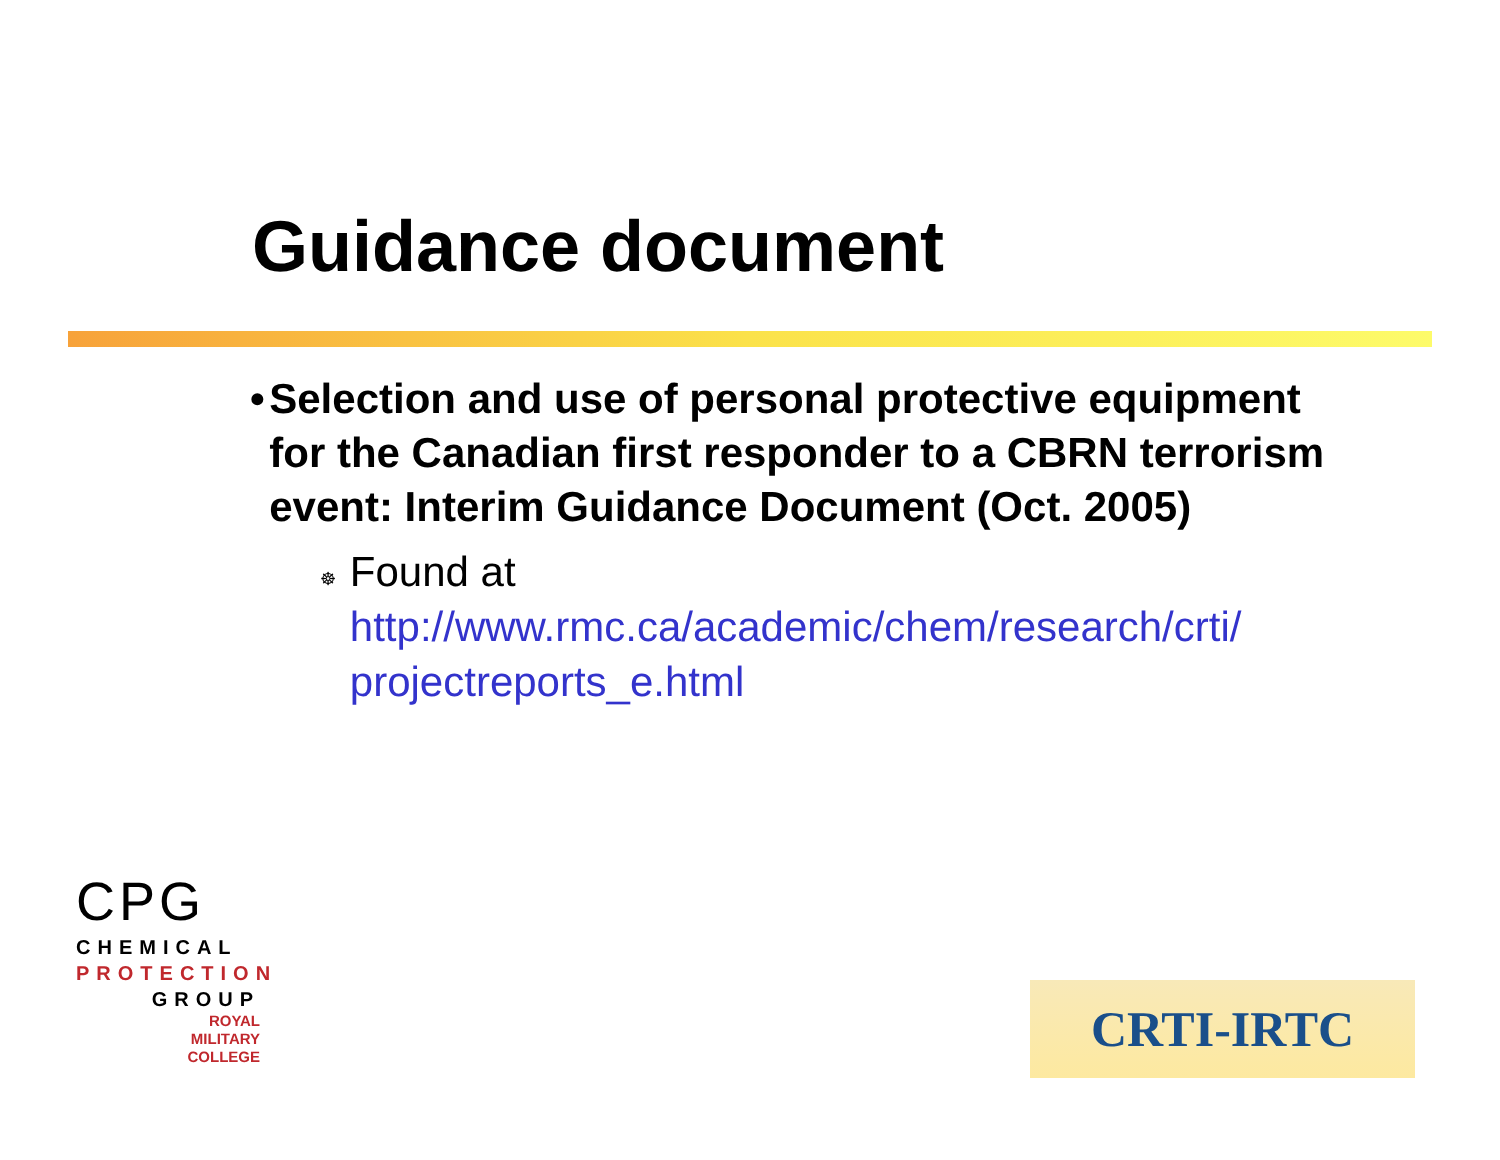Guidance document
• Selection and use of personal protective equipment for the Canadian first responder to a CBRN terrorism event: Interim Guidance Document (Oct. 2005)
☸ Found at http://www.rmc.ca/academic/chem/research/crti/ projectreports_e.html
CPG
CHEMICAL
PROTECTION
GROUP
ROYAL
MILITARY
COLLEGE
CRTI-IRTC